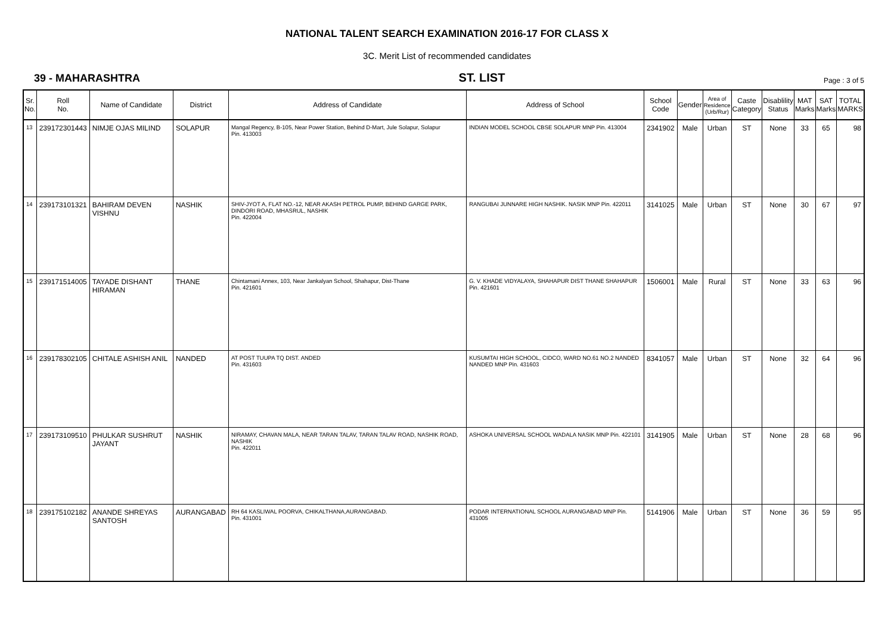NATIONAL TALENT SEARCH EXAMINATION 2016-17 FOR CLASS X
3C. Merit List of recommended candidates
39 - MAHARASHTRA ST. LIST Page : 3 of 5
| Sr. No. | Roll No. | Name of Candidate | District | Address of Candidate | Address of School | School Code | Gender | Area of Residence (Urb/Rur) | Caste Category | Disablility Status | MAT Marks | SAT Marks | TOTAL MARKS |
| --- | --- | --- | --- | --- | --- | --- | --- | --- | --- | --- | --- | --- | --- |
| 13 | 239172301443 | NIMJE OJAS MILIND | SOLAPUR | Mangal Regency, B-105, Near Power Station, Behind D-Mart, Jule Solapur, Solapur Pin. 413003 | INDIAN MODEL SCHOOL CBSE SOLAPUR MNP Pin. 413004 | 2341902 | Male | Urban | ST | None | 33 | 65 | 98 |
| 14 | 239173101321 | BAHIRAM DEVEN VISHNU | NASHIK | SHIV-JYOT A, FLAT NO.-12, NEAR AKASH PETROL PUMP, BEHIND GARGE PARK, DINDORI ROAD, MHASRUL, NASHIK Pin. 422004 | RANGUBAI JUNNARE HIGH NASHIK. NASIK MNP Pin. 422011 | 3141025 | Male | Urban | ST | None | 30 | 67 | 97 |
| 15 | 239171514005 | TAYADE DISHANT HIRAMAN | THANE | Chintamani Annex, 103, Near Jankalyan School, Shahapur, Dist-Thane Pin. 421601 | G. V. KHADE VIDYALAYA, SHAHAPUR DIST THANE SHAHAPUR Pin. 421601 | 1506001 | Male | Rural | ST | None | 33 | 63 | 96 |
| 16 | 239178302105 | CHITALE ASHISH ANIL | NANDED | AT POST TUUPA TQ DIST. ANDED Pin. 431603 | KUSUMTAI HIGH SCHOOL, CIDCO, WARD NO.61 NO.2 NANDED NANDED MNP Pin. 431603 | 8341057 | Male | Urban | ST | None | 32 | 64 | 96 |
| 17 | 239173109510 | PHULKAR SUSHRUT JAYANT | NASHIK | NIRAMAY, CHAVAN MALA, NEAR TARAN TALAV, TARAN TALAV ROAD, NASHIK ROAD, NASHIK Pin. 422011 | ASHOKA UNIVERSAL SCHOOL WADALA NASIK MNP Pin. 422101 | 3141905 | Male | Urban | ST | None | 28 | 68 | 96 |
| 18 | 239175102182 | ANANDE SHREYAS SANTOSH | AURANGABAD | RH 64 KASLIWAL POORVA, CHIKALTHANA,AURANGABAD. Pin. 431001 | PODAR INTERNATIONAL SCHOOL AURANGABAD MNP Pin. 431005 | 5141906 | Male | Urban | ST | None | 36 | 59 | 95 |